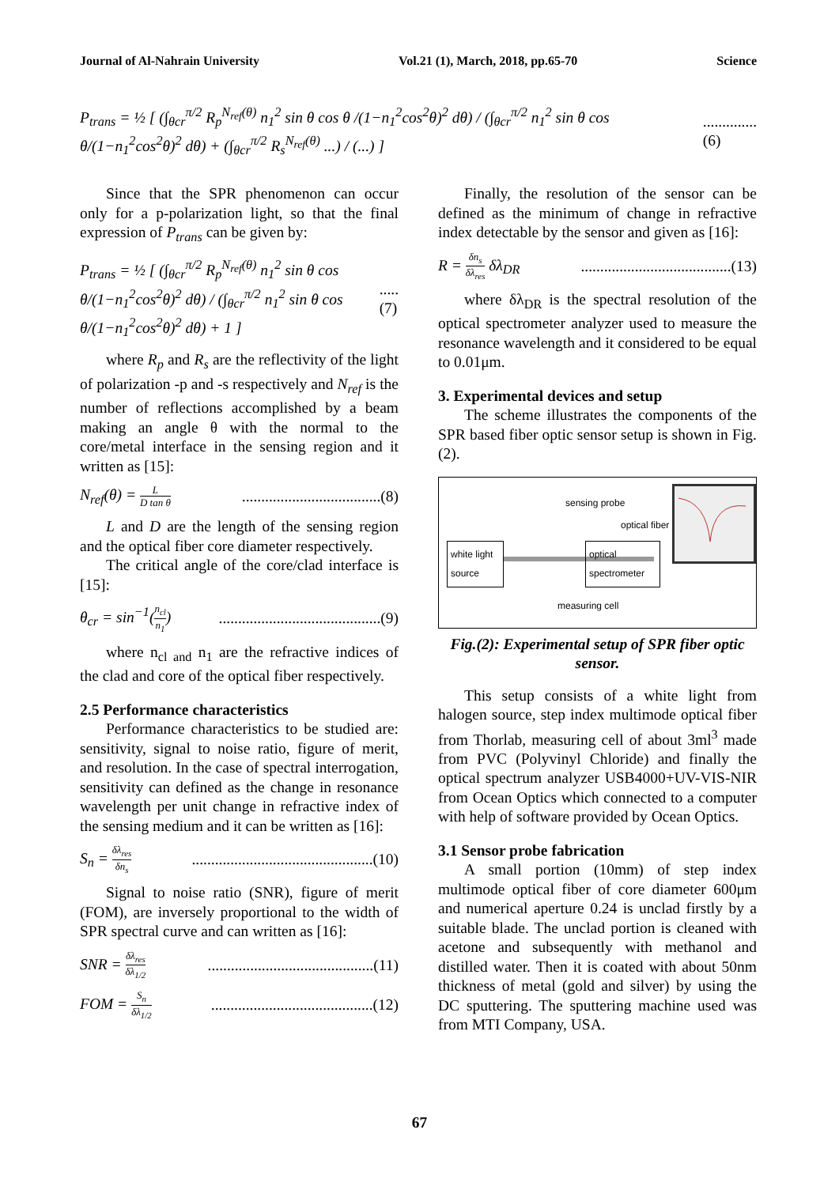Journal of Al-Nahrain University Vol.21 (1), March, 2018, pp.65-70 Science
P<sub>trans</sub> = ½ [ (∫<sub>θcr</sub><sup>π/2</sup> R<sub>p</sub><sup>N<sub>ref</sub>(θ)</sup> n<sub>1</sub><sup>2</sup> sin θ cos θ /(1−n<sub>1</sub><sup>2</sup>cos<sup>2</sup>θ)<sup>2</sup> dθ) / (∫<sub>θcr</sub><sup>π/2</sup> n<sub>1</sub><sup>2</sup> sin θ cos θ/(1−n<sub>1</sub><sup>2</sup>cos<sup>2</sup>θ)<sup>2</sup> dθ) + (∫<sub>θcr</sub><sup>π/2</sup> R<sub>s</sub><sup>N<sub>ref</sub>(θ)</sup> ...) / (...) ]..............(6)
Since that the SPR phenomenon can occur only for a p-polarization light, so that the final expression of P<sub>trans</sub> can be given by:
P<sub>trans</sub> = ½ [ (∫<sub>θcr</sub><sup>π/2</sup> R<sub>p</sub><sup>N<sub>ref</sub>(θ)</sup> n<sub>1</sub><sup>2</sup> sin θ cos θ/(1−n<sub>1</sub><sup>2</sup>cos<sup>2</sup>θ)<sup>2</sup> dθ) / (∫<sub>θcr</sub><sup>π/2</sup> n<sub>1</sub><sup>2</sup> sin θ cos θ/(1−n<sub>1</sub><sup>2</sup>cos<sup>2</sup>θ)<sup>2</sup> dθ) + 1 ].....(7)
where R<sub>p</sub> and R<sub>s</sub> are the reflectivity of the light of polarization -p and -s respectively and N<sub>ref</sub> is the number of reflections accomplished by a beam making an angle θ with the normal to the core/metal interface in the sensing region and it written as [15]:
N<sub>ref</sub>(θ) = L D tan θ....................................(8)
L and D are the length of the sensing region and the optical fiber core diameter respectively.
The critical angle of the core/clad interface is [15]:
θ<sub>cr</sub> = sin<sup>−1</sup>(n<sub>cl</sub> n<sub>1</sub>)..........................................(9)
where n<sub>cl and</sub> n<sub>1</sub> are the refractive indices of the clad and core of the optical fiber respectively.
2.5 Performance characteristics
Performance characteristics to be studied are: sensitivity, signal to noise ratio, figure of merit, and resolution. In the case of spectral interrogation, sensitivity can defined as the change in resonance wavelength per unit change in refractive index of the sensing medium and it can be written as [16]:
S<sub>n</sub> = δλ<sub>res</sub> δn<sub>s</sub>...............................................(10)
Signal to noise ratio (SNR), figure of merit (FOM), are inversely proportional to the width of SPR spectral curve and can written as [16]:
SNR = δλ<sub>res</sub> δλ<sub>1/2</sub>...........................................(11)
FOM = S<sub>n</sub> δλ<sub>1/2</sub>..........................................(12)
Finally, the resolution of the sensor can be defined as the minimum of change in refractive index detectable by the sensor and given as [16]:
R = δn<sub>s</sub> δλ<sub>res</sub> δλ<sub>DR</sub>.......................................(13)
where δλ<sub>DR</sub> is the spectral resolution of the optical spectrometer analyzer used to measure the resonance wavelength and it considered to be equal to 0.01μm.
3. Experimental devices and setup
The scheme illustrates the components of the SPR based fiber optic sensor setup is shown in Fig.(2).
sensing probe
optical fiber
white light source
optical spectrometer
measuring cell
Fig.(2): Experimental setup of SPR fiber optic sensor.
This setup consists of a white light from halogen source, step index multimode optical fiber from Thorlab, measuring cell of about 3ml<sup>3</sup> made from PVC (Polyvinyl Chloride) and finally the optical spectrum analyzer USB4000+UV-VIS-NIR from Ocean Optics which connected to a computer with help of software provided by Ocean Optics.
3.1 Sensor probe fabrication
A small portion (10mm) of step index multimode optical fiber of core diameter 600μm and numerical aperture 0.24 is unclad firstly by a suitable blade. The unclad portion is cleaned with acetone and subsequently with methanol and distilled water. Then it is coated with about 50nm thickness of metal (gold and silver) by using the DC sputtering. The sputtering machine used was from MTI Company, USA.
67